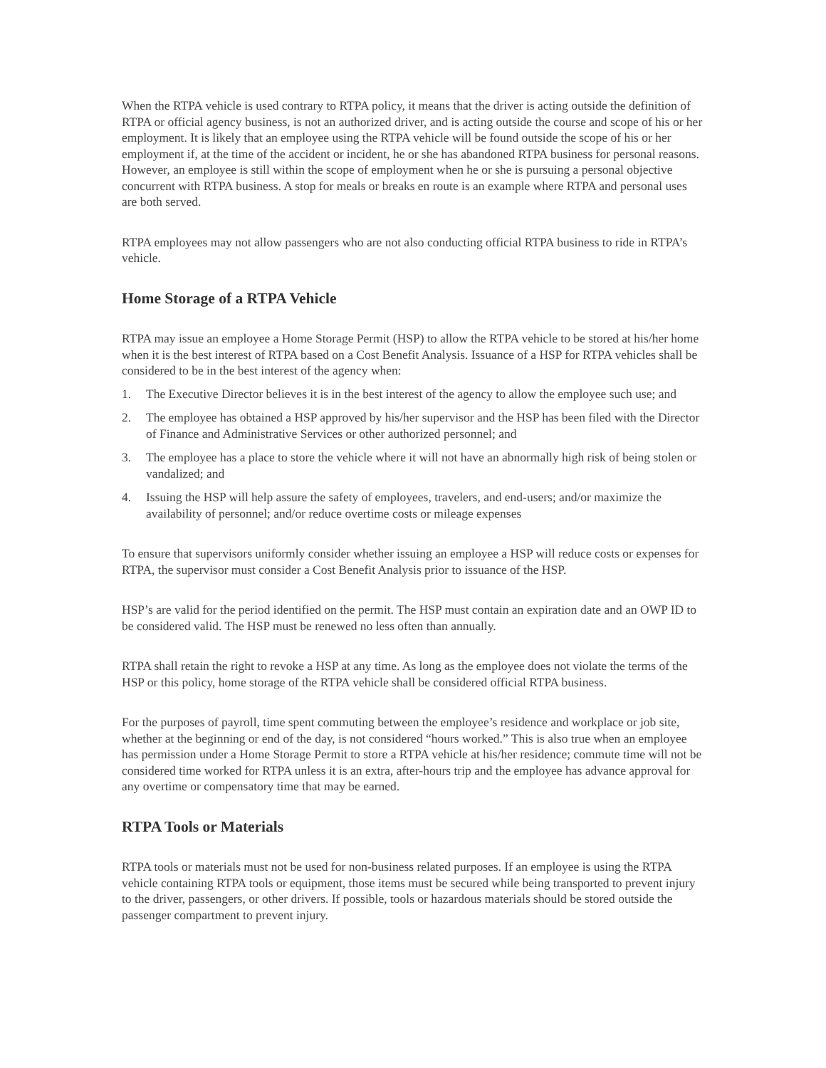When the RTPA vehicle is used contrary to RTPA policy, it means that the driver is acting outside the definition of RTPA or official agency business, is not an authorized driver, and is acting outside the course and scope of his or her employment. It is likely that an employee using the RTPA vehicle will be found outside the scope of his or her employment if, at the time of the accident or incident, he or she has abandoned RTPA business for personal reasons. However, an employee is still within the scope of employment when he or she is pursuing a personal objective concurrent with RTPA business. A stop for meals or breaks en route is an example where RTPA and personal uses are both served.
RTPA employees may not allow passengers who are not also conducting official RTPA business to ride in RTPA’s vehicle.
Home Storage of a RTPA Vehicle
RTPA may issue an employee a Home Storage Permit (HSP) to allow the RTPA vehicle to be stored at his/her home when it is the best interest of RTPA based on a Cost Benefit Analysis. Issuance of a HSP for RTPA vehicles shall be considered to be in the best interest of the agency when:
1. The Executive Director believes it is in the best interest of the agency to allow the employee such use; and
2. The employee has obtained a HSP approved by his/her supervisor and the HSP has been filed with the Director of Finance and Administrative Services or other authorized personnel; and
3. The employee has a place to store the vehicle where it will not have an abnormally high risk of being stolen or vandalized; and
4. Issuing the HSP will help assure the safety of employees, travelers, and end-users; and/or maximize the availability of personnel; and/or reduce overtime costs or mileage expenses
To ensure that supervisors uniformly consider whether issuing an employee a HSP will reduce costs or expenses for RTPA, the supervisor must consider a Cost Benefit Analysis prior to issuance of the HSP.
HSP’s are valid for the period identified on the permit. The HSP must contain an expiration date and an OWP ID to be considered valid. The HSP must be renewed no less often than annually.
RTPA shall retain the right to revoke a HSP at any time. As long as the employee does not violate the terms of the HSP or this policy, home storage of the RTPA vehicle shall be considered official RTPA business.
For the purposes of payroll, time spent commuting between the employee’s residence and workplace or job site, whether at the beginning or end of the day, is not considered “hours worked.” This is also true when an employee has permission under a Home Storage Permit to store a RTPA vehicle at his/her residence; commute time will not be considered time worked for RTPA unless it is an extra, after-hours trip and the employee has advance approval for any overtime or compensatory time that may be earned.
RTPA Tools or Materials
RTPA tools or materials must not be used for non-business related purposes. If an employee is using the RTPA vehicle containing RTPA tools or equipment, those items must be secured while being transported to prevent injury to the driver, passengers, or other drivers. If possible, tools or hazardous materials should be stored outside the passenger compartment to prevent injury.